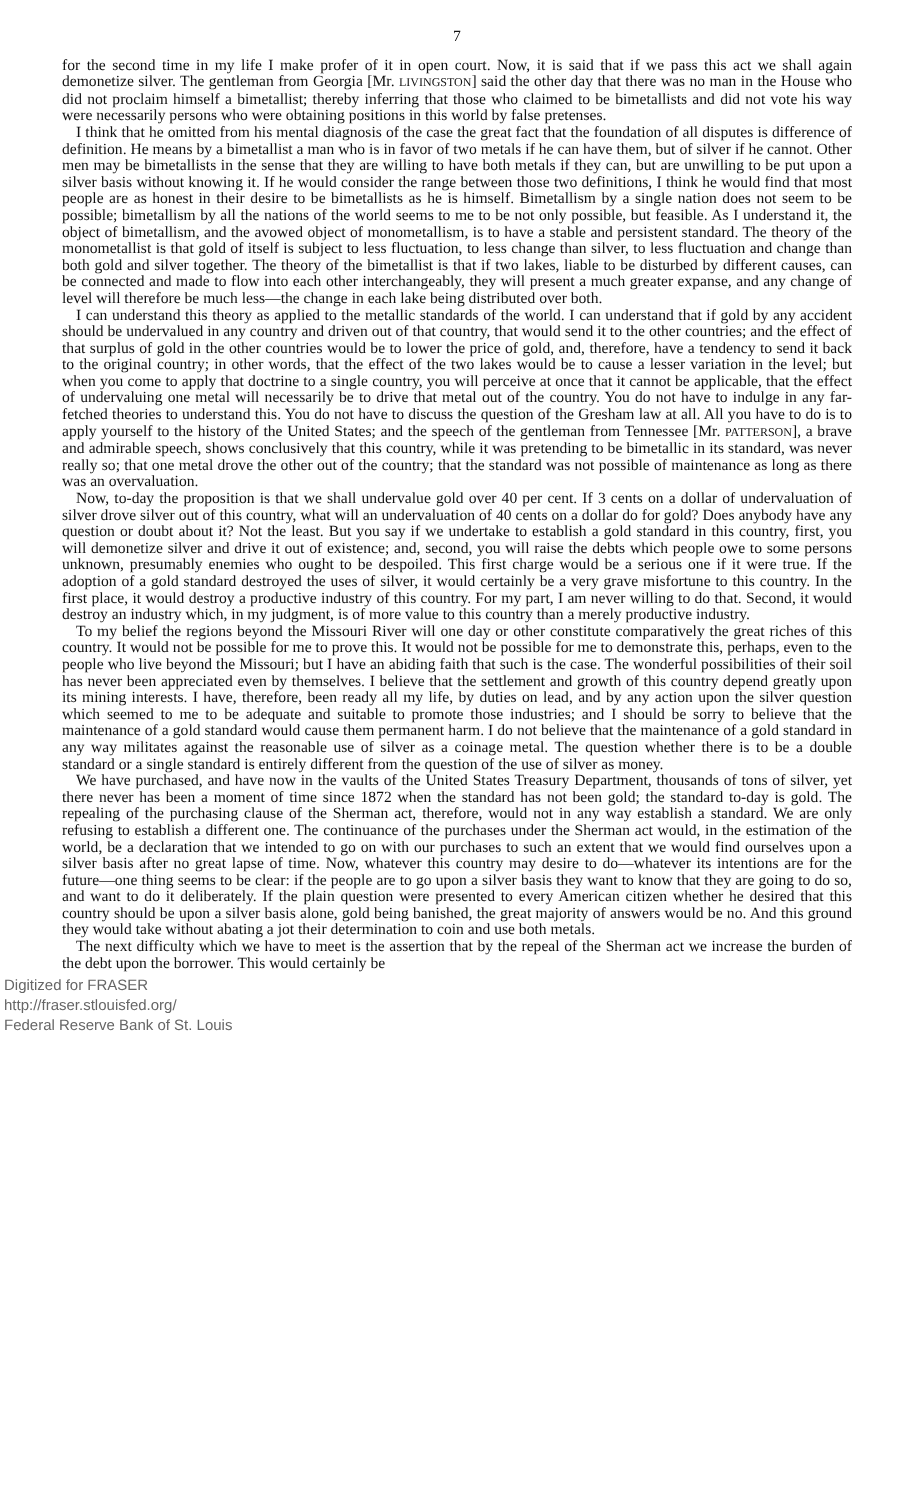7
for the second time in my life I make profer of it in open court. Now, it is said that if we pass this act we shall again demonetize silver. The gentleman from Georgia [Mr. LIVINGSTON] said the other day that there was no man in the House who did not proclaim himself a bimetallist; thereby inferring that those who claimed to be bimetallists and did not vote his way were necessarily persons who were obtaining positions in this world by false pretenses.
I think that he omitted from his mental diagnosis of the case the great fact that the foundation of all disputes is difference of definition. He means by a bimetallist a man who is in favor of two metals if he can have them, but of silver if he cannot. Other men may be bimetallists in the sense that they are willing to have both metals if they can, but are unwilling to be put upon a silver basis without knowing it. If he would consider the range between those two definitions, I think he would find that most people are as honest in their desire to be bimetallists as he is himself. Bimetallism by a single nation does not seem to be possible; bimetallism by all the nations of the world seems to me to be not only possible, but feasible. As I understand it, the object of bimetallism, and the avowed object of monometallism, is to have a stable and persistent standard. The theory of the monometallist is that gold of itself is subject to less fluctuation, to less change than silver, to less fluctuation and change than both gold and silver together. The theory of the bimetallist is that if two lakes, liable to be disturbed by different causes, can be connected and made to flow into each other interchangeably, they will present a much greater expanse, and any change of level will therefore be much less—the change in each lake being distributed over both.
I can understand this theory as applied to the metallic standards of the world. I can understand that if gold by any accident should be undervalued in any country and driven out of that country, that would send it to the other countries; and the effect of that surplus of gold in the other countries would be to lower the price of gold, and, therefore, have a tendency to send it back to the original country; in other words, that the effect of the two lakes would be to cause a lesser variation in the level; but when you come to apply that doctrine to a single country, you will perceive at once that it cannot be applicable, that the effect of undervaluing one metal will necessarily be to drive that metal out of the country. You do not have to indulge in any far-fetched theories to understand this. You do not have to discuss the question of the Gresham law at all. All you have to do is to apply yourself to the history of the United States; and the speech of the gentleman from Tennessee [Mr. PATTERSON], a brave and admirable speech, shows conclusively that this country, while it was pretending to be bimetallic in its standard, was never really so; that one metal drove the other out of the country; that the standard was not possible of maintenance as long as there was an overvaluation.
Now, to-day the proposition is that we shall undervalue gold over 40 per cent. If 3 cents on a dollar of undervaluation of silver drove silver out of this country, what will an undervaluation of 40 cents on a dollar do for gold? Does anybody have any question or doubt about it? Not the least. But you say if we undertake to establish a gold standard in this country, first, you will demonetize silver and drive it out of existence; and, second, you will raise the debts which people owe to some persons unknown, presumably enemies who ought to be despoiled. This first charge would be a serious one if it were true. If the adoption of a gold standard destroyed the uses of silver, it would certainly be a very grave misfortune to this country. In the first place, it would destroy a productive industry of this country. For my part, I am never willing to do that. Second, it would destroy an industry which, in my judgment, is of more value to this country than a merely productive industry.
To my belief the regions beyond the Missouri River will one day or other constitute comparatively the great riches of this country. It would not be possible for me to prove this. It would not be possible for me to demonstrate this, perhaps, even to the people who live beyond the Missouri; but I have an abiding faith that such is the case. The wonderful possibilities of their soil has never been appreciated even by themselves. I believe that the settlement and growth of this country depend greatly upon its mining interests. I have, therefore, been ready all my life, by duties on lead, and by any action upon the silver question which seemed to me to be adequate and suitable to promote those industries; and I should be sorry to believe that the maintenance of a gold standard would cause them permanent harm. I do not believe that the maintenance of a gold standard in any way militates against the reasonable use of silver as a coinage metal. The question whether there is to be a double standard or a single standard is entirely different from the question of the use of silver as money.
We have purchased, and have now in the vaults of the United States Treasury Department, thousands of tons of silver, yet there never has been a moment of time since 1872 when the standard has not been gold; the standard to-day is gold. The repealing of the purchasing clause of the Sherman act, therefore, would not in any way establish a standard. We are only refusing to establish a different one. The continuance of the purchases under the Sherman act would, in the estimation of the world, be a declaration that we intended to go on with our purchases to such an extent that we would find ourselves upon a silver basis after no great lapse of time. Now, whatever this country may desire to do—whatever its intentions are for the future—one thing seems to be clear: if the people are to go upon a silver basis they want to know that they are going to do so, and want to do it deliberately. If the plain question were presented to every American citizen whether he desired that this country should be upon a silver basis alone, gold being banished, the great majority of answers would be no. And this ground they would take without abating a jot their determination to coin and use both metals.
The next difficulty which we have to meet is the assertion that by the repeal of the Sherman act we increase the burden of the debt upon the borrower. This would certainly be
Digitized for FRASER
http://fraser.stlouisfed.org/
Federal Reserve Bank of St. Louis